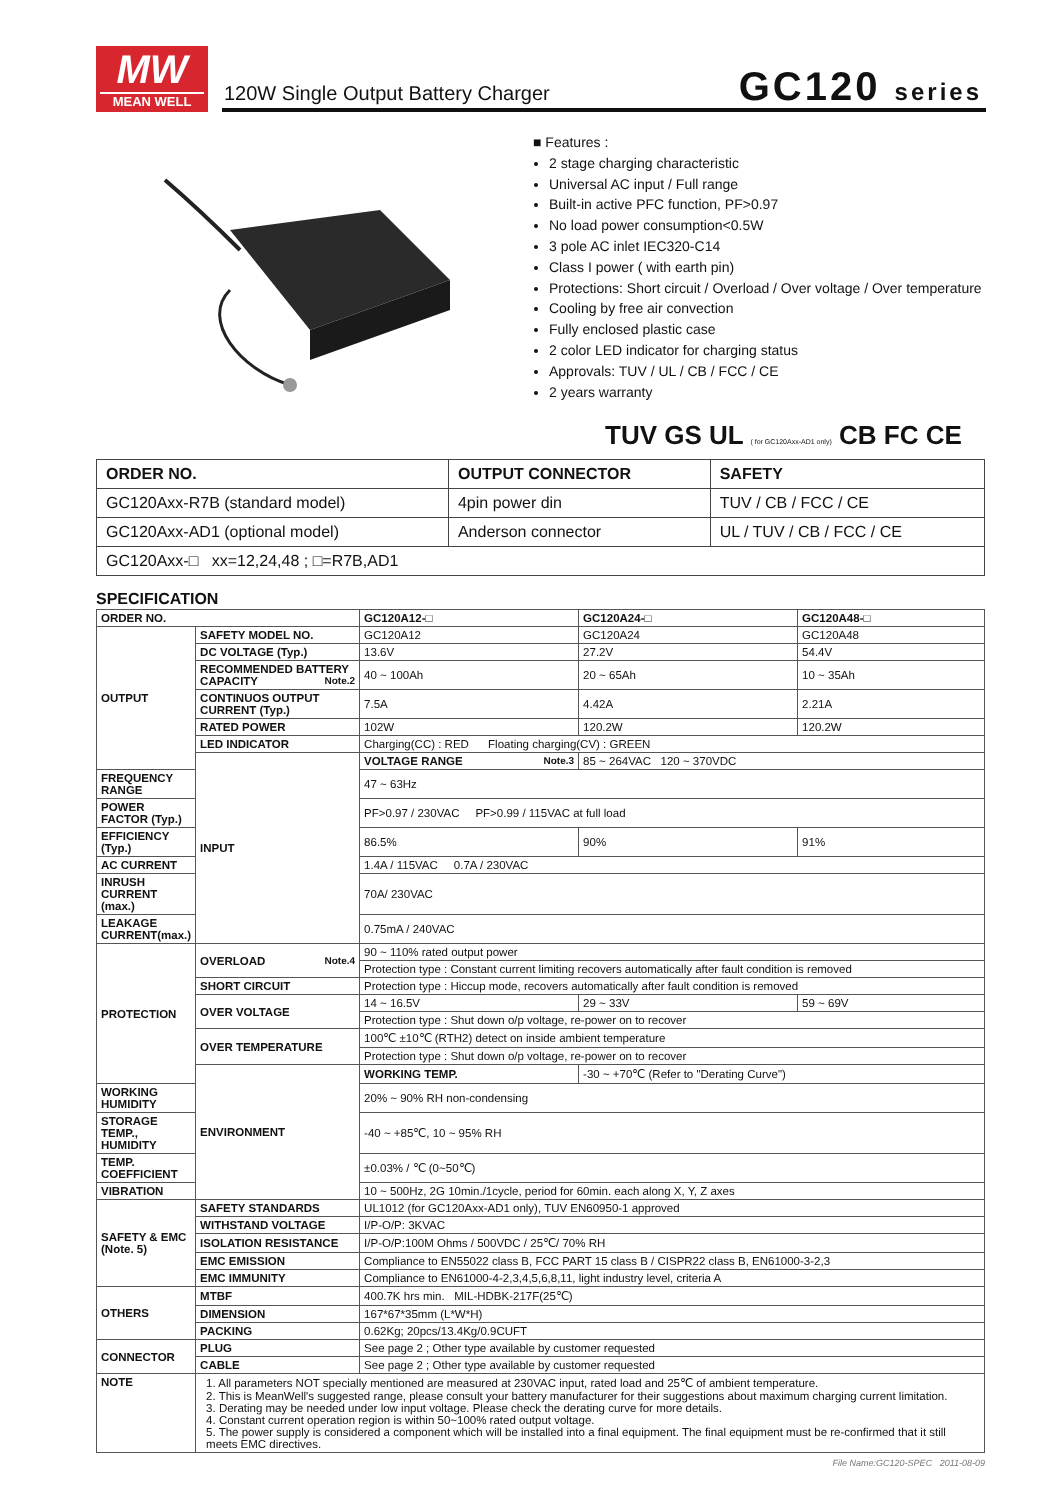MW
MEAN WELL
120W Single Output Battery Charger
GC120 series
■ Features :
2 stage charging characteristic
Universal AC input / Full range
Built-in active PFC function, PF>0.97
No load power consumption<0.5W
3 pole AC inlet IEC320-C14
Class I power ( with earth pin)
Protections: Short circuit / Overload / Over voltage / Over temperature
Cooling by free air convection
Fully enclosed plastic case
2 color LED indicator for charging status
Approvals: TUV / UL / CB / FCC / CE
2 years warranty
TUV GS UL ( for GC120Axx-AD1 only) CB FC CE
| ORDER NO. | OUTPUT CONNECTOR | SAFETY |
| --- | --- | --- |
| GC120Axx-R7B (standard model) | 4pin power din | TUV / CB / FCC / CE |
| GC120Axx-AD1 (optional model) | Anderson connector | UL / TUV / CB / FCC / CE |
| GC120Axx-□ xx=12,24,48 ; □=R7B,AD1 | | |
SPECIFICATION
| ORDER NO. | | GC120A12-□ | GC120A24-□ | GC120A48-□ |
| --- | --- | --- | --- | --- |
| OUTPUT | SAFETY MODEL NO. | GC120A12 | GC120A24 | GC120A48 |
| | DC VOLTAGE (Typ.) | 13.6V | 27.2V | 54.4V |
| | RECOMMENDED BATTERY CAPACITY Note.2 | 40 ~ 100Ah | 20 ~ 65Ah | 10 ~ 35Ah |
| | CONTINUOS OUTPUT CURRENT (Typ.) | 7.5A | 4.42A | 2.21A |
| | RATED POWER | 102W | 120.2W | 120.2W |
| | LED INDICATOR | Charging(CC) : RED Floating charging(CV) : GREEN | | |
| | INPUT | VOLTAGE RANGE Note.3 | 85 ~ 264VAC 120 ~ 370VDC | |
| FREQUENCY RANGE | | 47 ~ 63Hz | | |
| POWER FACTOR (Typ.) | | PF>0.97 / 230VAC PF>0.99 / 115VAC at full load | | |
| EFFICIENCY (Typ.) | | 86.5% | 90% | 91% |
| AC CURRENT | | 1.4A / 115VAC 0.7A / 230VAC | | |
| INRUSH CURRENT (max.) | | 70A/ 230VAC | | |
| LEAKAGE CURRENT(max.) | | 0.75mA / 240VAC | | |
| PROTECTION | OVERLOAD Note.4 | 90 ~ 110% rated output power | | |
| | | Protection type : Constant current limiting recovers automatically after fault condition is removed | | |
| | SHORT CIRCUIT | Protection type : Hiccup mode, recovers automatically after fault condition is removed | | |
| | OVER VOLTAGE | 14 ~ 16.5V | 29 ~ 33V | 59 ~ 69V |
| | | Protection type : Shut down o/p voltage, re-power on to recover | | |
| | OVER TEMPERATURE | 100℃ ±10℃ (RTH2) detect on inside ambient temperature | | |
| | | Protection type : Shut down o/p voltage, re-power on to recover | | |
| | ENVIRONMENT | WORKING TEMP. | -30 ~ +70℃ (Refer to "Derating Curve") | |
| WORKING HUMIDITY | | 20% ~ 90% RH non-condensing | | |
| STORAGE TEMP., HUMIDITY | | -40 ~ +85℃, 10 ~ 95% RH | | |
| TEMP. COEFFICIENT | | ±0.03% / ℃ (0~50℃) | | |
| VIBRATION | | 10 ~ 500Hz, 2G 10min./1cycle, period for 60min. each along X, Y, Z axes | | |
| SAFETY & EMC (Note. 5) | SAFETY STANDARDS | UL1012 (for GC120Axx-AD1 only), TUV EN60950-1 approved | | |
| | WITHSTAND VOLTAGE | I/P-O/P: 3KVAC | | |
| | ISOLATION RESISTANCE | I/P-O/P:100M Ohms / 500VDC / 25℃/ 70% RH | | |
| | EMC EMISSION | Compliance to EN55022 class B, FCC PART 15 class B / CISPR22 class B, EN61000-3-2,3 | | |
| | EMC IMMUNITY | Compliance to EN61000-4-2,3,4,5,6,8,11, light industry level, criteria A | | |
| OTHERS | MTBF | 400.7K hrs min. MIL-HDBK-217F(25℃) | | |
| | DIMENSION | 167*67*35mm (L*W*H) | | |
| | PACKING | 0.62Kg; 20pcs/13.4Kg/0.9CUFT | | |
| CONNECTOR | PLUG | See page 2 ; Other type available by customer requested | | |
| | CABLE | See page 2 ; Other type available by customer requested | | |
| NOTE | 1. All parameters NOT specially mentioned are measured at 230VAC input, rated load and 25℃ of ambient temperature. 2. This is MeanWell's suggested range, please consult your battery manufacturer for their suggestions about maximum charging current limitation. 3. Derating may be needed under low input voltage. Please check the derating curve for more details. 4. Constant current operation region is within 50~100% rated output voltage. 5. The power supply is considered a component which will be installed into a final equipment. The final equipment must be re-confirmed that it still meets EMC directives. | | | |
File Name:GC120-SPEC 2011-08-09